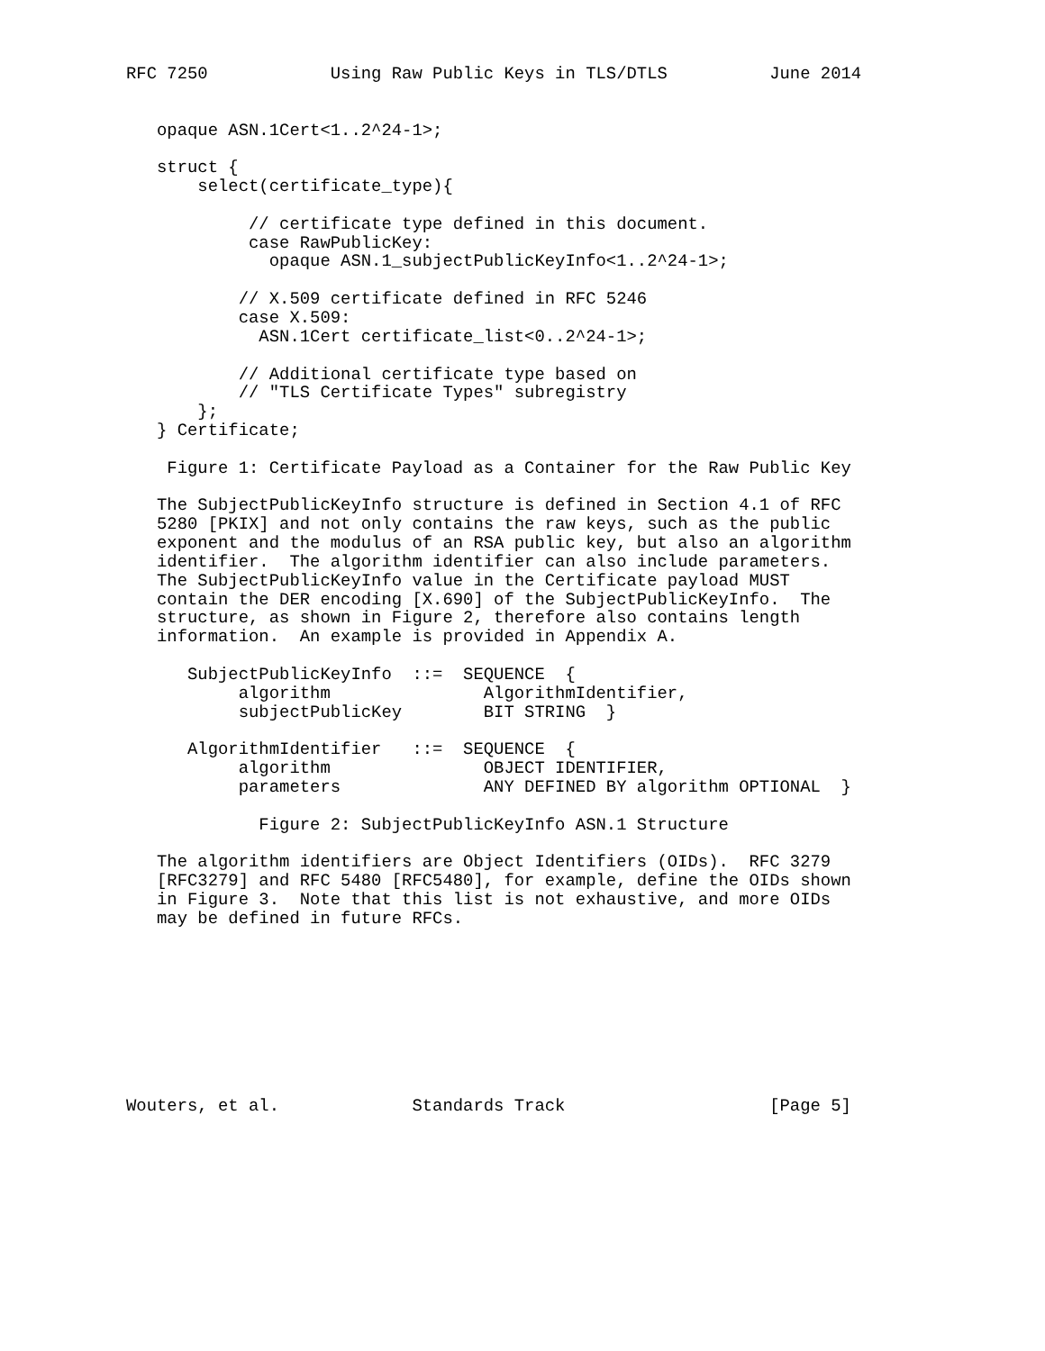RFC 7250            Using Raw Public Keys in TLS/DTLS          June 2014


   opaque ASN.1Cert<1..2^24-1>;

   struct {
       select(certificate_type){

            // certificate type defined in this document.
            case RawPublicKey:
              opaque ASN.1_subjectPublicKeyInfo<1..2^24-1>;

           // X.509 certificate defined in RFC 5246
           case X.509:
             ASN.1Cert certificate_list<0..2^24-1>;

           // Additional certificate type based on
           // "TLS Certificate Types" subregistry
       };
   } Certificate;

    Figure 1: Certificate Payload as a Container for the Raw Public Key

   The SubjectPublicKeyInfo structure is defined in Section 4.1 of RFC
   5280 [PKIX] and not only contains the raw keys, such as the public
   exponent and the modulus of an RSA public key, but also an algorithm
   identifier.  The algorithm identifier can also include parameters.
   The SubjectPublicKeyInfo value in the Certificate payload MUST
   contain the DER encoding [X.690] of the SubjectPublicKeyInfo.  The
   structure, as shown in Figure 2, therefore also contains length
   information.  An example is provided in Appendix A.

      SubjectPublicKeyInfo  ::=  SEQUENCE  {
           algorithm               AlgorithmIdentifier,
           subjectPublicKey        BIT STRING  }

      AlgorithmIdentifier   ::=  SEQUENCE  {
           algorithm               OBJECT IDENTIFIER,
           parameters              ANY DEFINED BY algorithm OPTIONAL  }

             Figure 2: SubjectPublicKeyInfo ASN.1 Structure

   The algorithm identifiers are Object Identifiers (OIDs).  RFC 3279
   [RFC3279] and RFC 5480 [RFC5480], for example, define the OIDs shown
   in Figure 3.  Note that this list is not exhaustive, and more OIDs
   may be defined in future RFCs.









Wouters, et al.             Standards Track                    [Page 5]